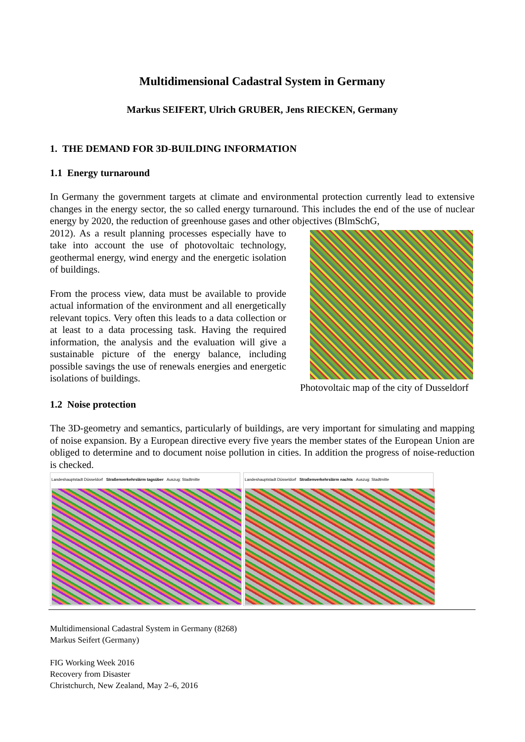Multidimensional Cadastral System in Germany
Markus SEIFERT, Ulrich GRUBER, Jens RIECKEN, Germany
1. THE DEMAND FOR 3D-BUILDING INFORMATION
1.1 Energy turnaround
In Germany the government targets at climate and environmental protection currently lead to extensive changes in the energy sector, the so called energy turnaround. This includes the end of the use of nuclear energy by 2020, the reduction of greenhouse gases and other objectives (BlmSchG,
Photovoltaic map of the city of Dusseldorf
2012). As a result planning processes especially have to take into account the use of photovoltaic technology, geothermal energy, wind energy and the energetic isolation of buildings.
From the process view, data must be available to provide actual information of the environment and all energetically relevant topics. Very often this leads to a data collection or at least to a data processing task. Having the required information, the analysis and the evaluation will give a sustainable picture of the energy balance, including possible savings the use of renewals energies and energetic isolations of buildings.
1.2 Noise protection
The 3D-geometry and semantics, particularly of buildings, are very important for simulating and mapping of noise expansion. By a European directive every five years the member states of the European Union are obliged to determine and to document noise pollution in cities. In addition the progress of noise-reduction is checked.
Landeshauptstadt Düsseldorf Straßenverkehrslärm tagsüber Auszug: Stadtmitte Landeshauptstadt Düsseldorf Straßenverkehrslärm nachts Auszug: Stadtmitte
Multidimensional Cadastral System in Germany (8268)
Markus Seifert (Germany)
FIG Working Week 2016
Recovery from Disaster
Christchurch, New Zealand, May 2–6, 2016